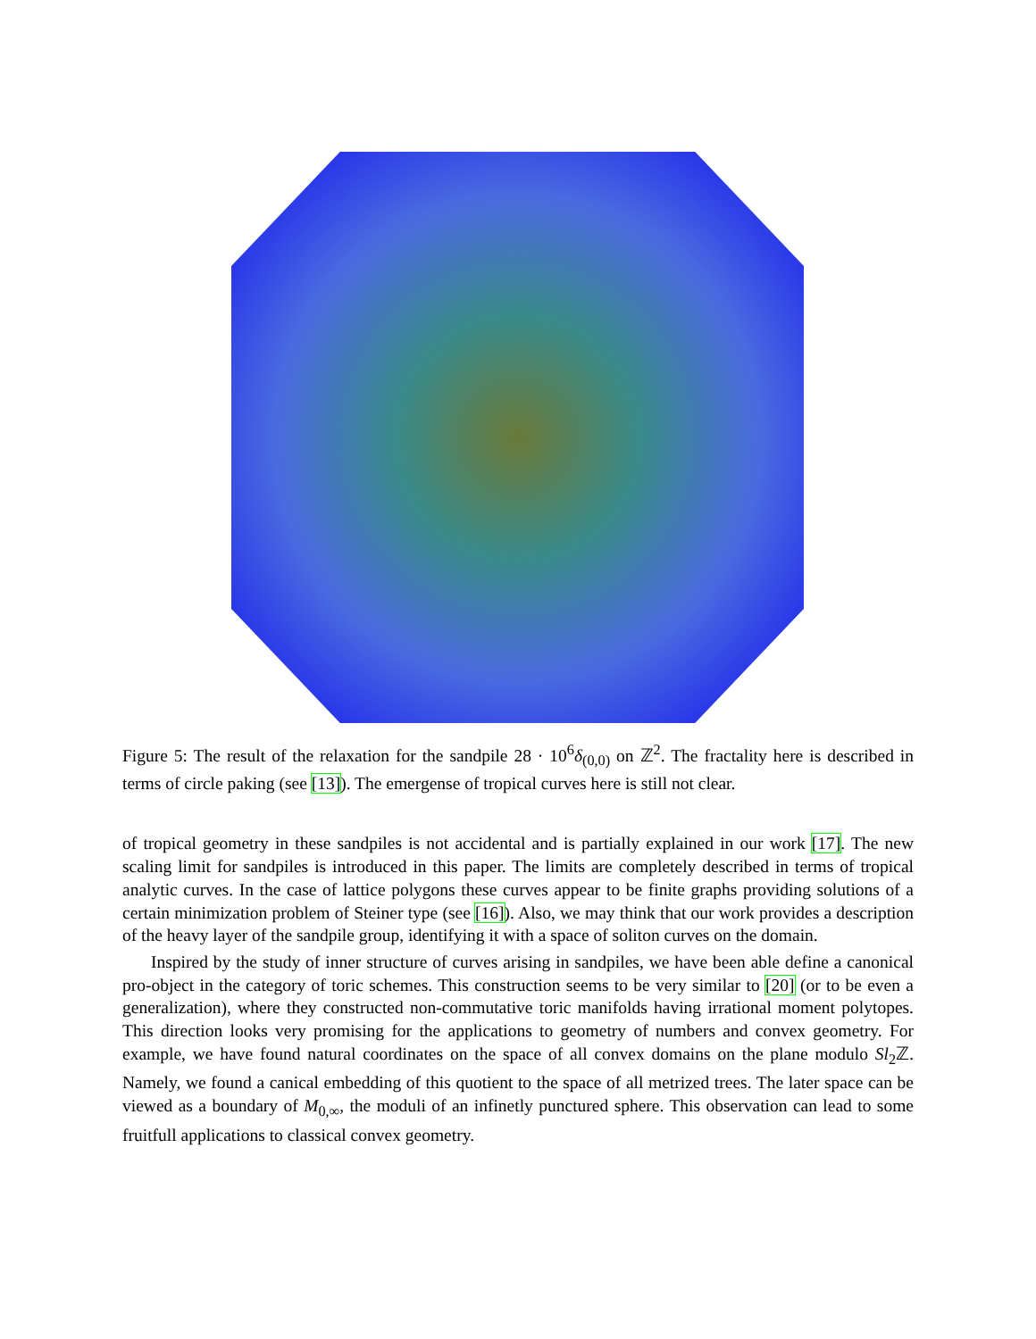Figure 5: The result of the relaxation for the sandpile 28 · 10<sup>6</sup>δ<sub>(0,0)</sub> on ℤ<sup>2</sup>. The fractality here is described in terms of circle paking (see [13]). The emergense of tropical curves here is still not clear.
of tropical geometry in these sandpiles is not accidental and is partially explained in our work [17]. The new scaling limit for sandpiles is introduced in this paper. The limits are completely described in terms of tropical analytic curves. In the case of lattice polygons these curves appear to be finite graphs providing solutions of a certain minimization problem of Steiner type (see [16]). Also, we may think that our work provides a description of the heavy layer of the sandpile group, identifying it with a space of soliton curves on the domain.
Inspired by the study of inner structure of curves arising in sandpiles, we have been able define a canonical pro-object in the category of toric schemes. This construction seems to be very similar to [20] (or to be even a generalization), where they constructed non-commutative toric manifolds having irrational moment polytopes. This direction looks very promising for the applications to geometry of numbers and convex geometry. For example, we have found natural coordinates on the space of all convex domains on the plane modulo Sl<sub>2</sub>ℤ. Namely, we found a canical embedding of this quotient to the space of all metrized trees. The later space can be viewed as a boundary of M<sub>0,∞</sub>, the moduli of an infinetly punctured sphere. This observation can lead to some fruitfull applications to classical convex geometry.